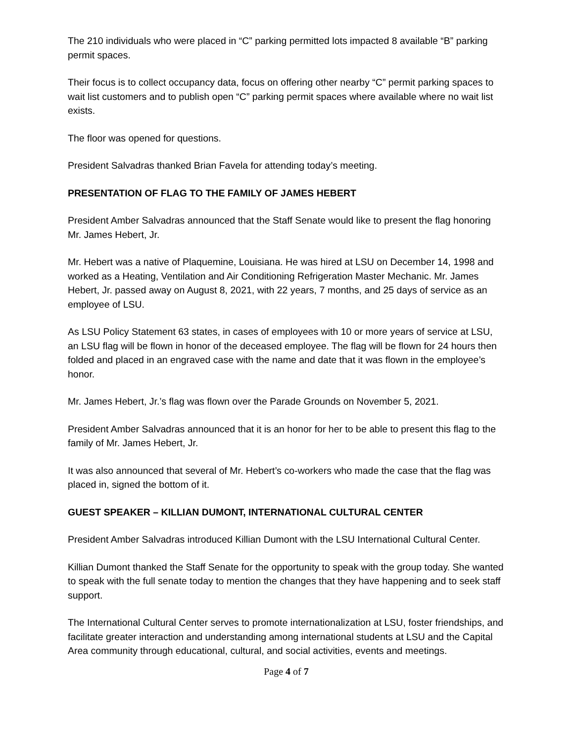The 210 individuals who were placed in “C” parking permitted lots impacted 8 available “B” parking permit spaces.
Their focus is to collect occupancy data, focus on offering other nearby “C” permit parking spaces to wait list customers and to publish open “C” parking permit spaces where available where no wait list exists.
The floor was opened for questions.
President Salvadras thanked Brian Favela for attending today’s meeting.
PRESENTATION OF FLAG TO THE FAMILY OF JAMES HEBERT
President Amber Salvadras announced that the Staff Senate would like to present the flag honoring Mr. James Hebert, Jr.
Mr. Hebert was a native of Plaquemine, Louisiana. He was hired at LSU on December 14, 1998 and worked as a Heating, Ventilation and Air Conditioning Refrigeration Master Mechanic. Mr. James Hebert, Jr. passed away on August 8, 2021, with 22 years, 7 months, and 25 days of service as an employee of LSU.
As LSU Policy Statement 63 states, in cases of employees with 10 or more years of service at LSU, an LSU flag will be flown in honor of the deceased employee. The flag will be flown for 24 hours then folded and placed in an engraved case with the name and date that it was flown in the employee’s honor.
Mr. James Hebert, Jr.’s flag was flown over the Parade Grounds on November 5, 2021.
President Amber Salvadras announced that it is an honor for her to be able to present this flag to the family of Mr. James Hebert, Jr.
It was also announced that several of Mr. Hebert’s co-workers who made the case that the flag was placed in, signed the bottom of it.
GUEST SPEAKER – KILLIAN DUMONT, INTERNATIONAL CULTURAL CENTER
President Amber Salvadras introduced Killian Dumont with the LSU International Cultural Center.
Killian Dumont thanked the Staff Senate for the opportunity to speak with the group today. She wanted to speak with the full senate today to mention the changes that they have happening and to seek staff support.
The International Cultural Center serves to promote internationalization at LSU, foster friendships, and facilitate greater interaction and understanding among international students at LSU and the Capital Area community through educational, cultural, and social activities, events and meetings.
Page 4 of 7